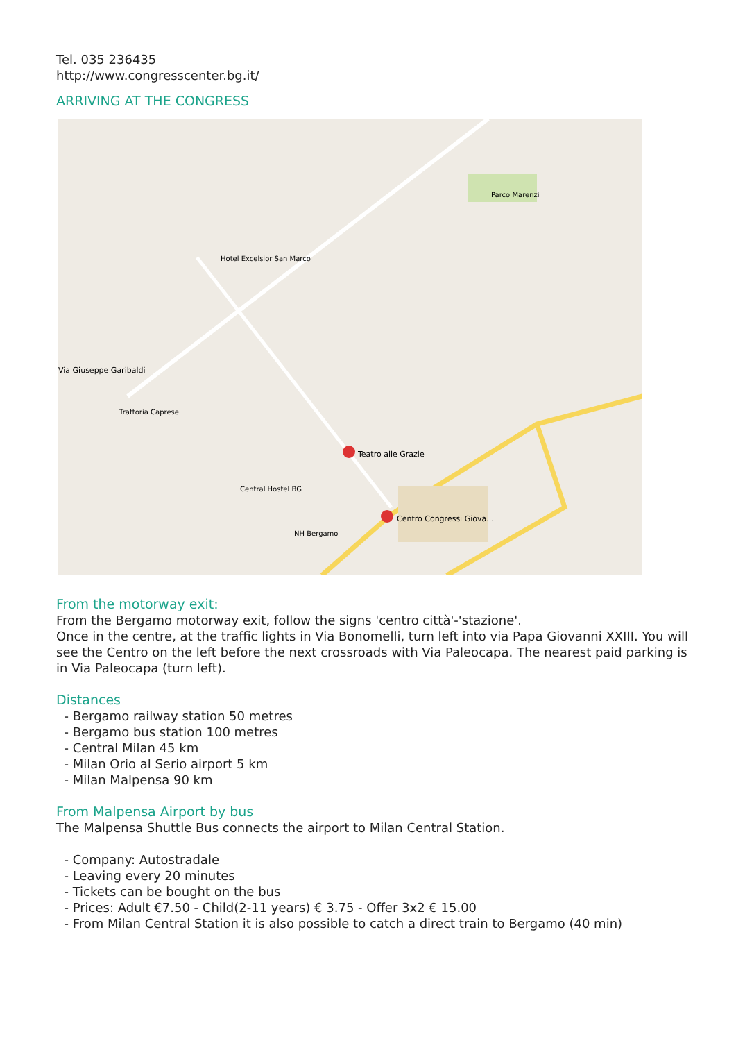Tel. 035 236435
http://www.congresscenter.bg.it/
ARRIVING AT THE CONGRESS
Teatro alle Grazie
Centro Congressi Giova...
Hotel Excelsior San Marco
Trattoria Caprese
Central Hostel BG
NH Bergamo
Via Giuseppe Garibaldi
Parco Marenzi
From the motorway exit:
From the Bergamo motorway exit, follow the signs 'centro città'-'stazione'.
Once in the centre, at the traffic lights in Via Bonomelli, turn left into via Papa Giovanni XXIII. You will see the Centro on the left before the next crossroads with Via Paleocapa. The nearest paid parking is in Via Paleocapa (turn left).
Distances
- Bergamo railway station 50 metres
- Bergamo bus station 100 metres
- Central Milan 45 km
- Milan Orio al Serio airport 5 km
- Milan Malpensa 90 km
From Malpensa Airport by bus
The Malpensa Shuttle Bus connects the airport to Milan Central Station.
- Company: Autostradale
- Leaving every 20 minutes
- Tickets can be bought on the bus
- Prices: Adult €7.50 - Child(2-11 years) € 3.75 - Offer 3x2 € 15.00
- From Milan Central Station it is also possible to catch a direct train to Bergamo (40 min)